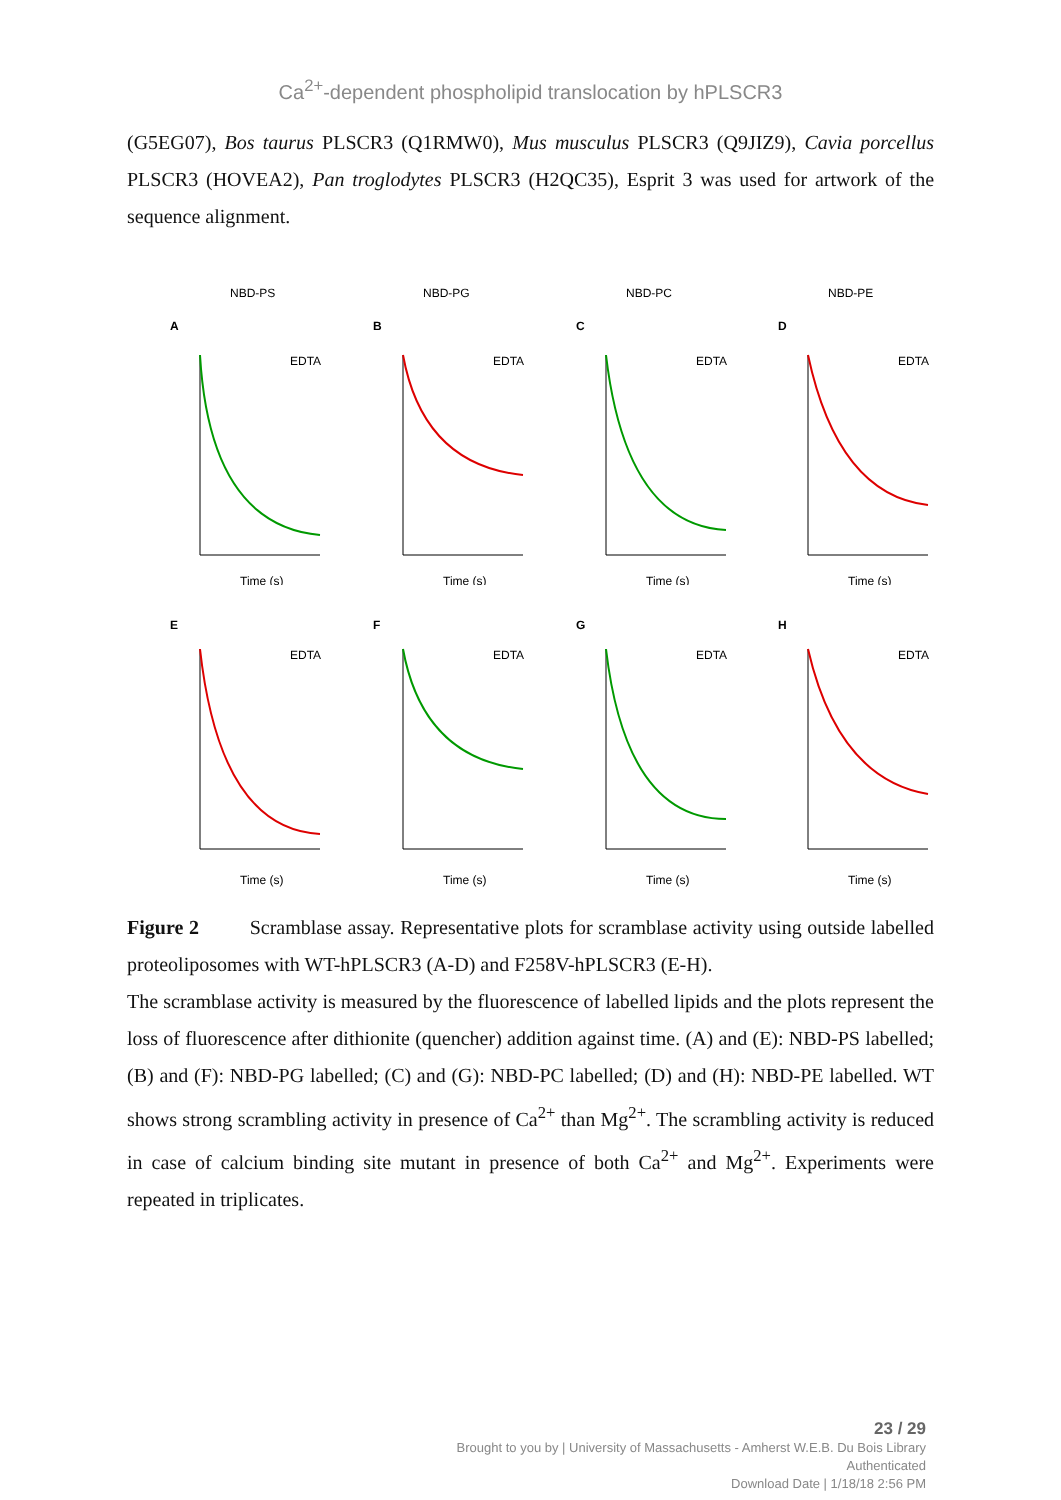Ca<sup>2+</sup>-dependent phospholipid translocation by hPLSCR3
(G5EG07), Bos taurus PLSCR3 (Q1RMW0), Mus musculus PLSCR3 (Q9JIZ9), Cavia porcellus PLSCR3 (HOVEA2), Pan troglodytes PLSCR3 (H2QC35), Esprit 3 was used for artwork of the sequence alignment.
NBD-PS
A
EDTA
Time (s)
NBD-PG
B
EDTA
Time (s)
NBD-PC
C
EDTA
Time (s)
NBD-PE
D
EDTA
Time (s)
E
EDTA
Time (s)
F
EDTA
Time (s)
G
EDTA
Time (s)
H
EDTA
Time (s)
Figure 2 Scramblase assay. Representative plots for scramblase activity using outside labelled proteoliposomes with WT-hPLSCR3 (A-D) and F258V-hPLSCR3 (E-H).
The scramblase activity is measured by the fluorescence of labelled lipids and the plots represent the loss of fluorescence after dithionite (quencher) addition against time. (A) and (E): NBD-PS labelled; (B) and (F): NBD-PG labelled; (C) and (G): NBD-PC labelled; (D) and (H): NBD-PE labelled. WT shows strong scrambling activity in presence of Ca<sup>2+</sup> than Mg<sup>2+</sup>. The scrambling activity is reduced in case of calcium binding site mutant in presence of both Ca<sup>2+</sup> and Mg<sup>2+</sup>. Experiments were repeated in triplicates.
23 / 29
Brought to you by | University of Massachusetts - Amherst W.E.B. Du Bois Library
Authenticated
Download Date | 1/18/18 2:56 PM